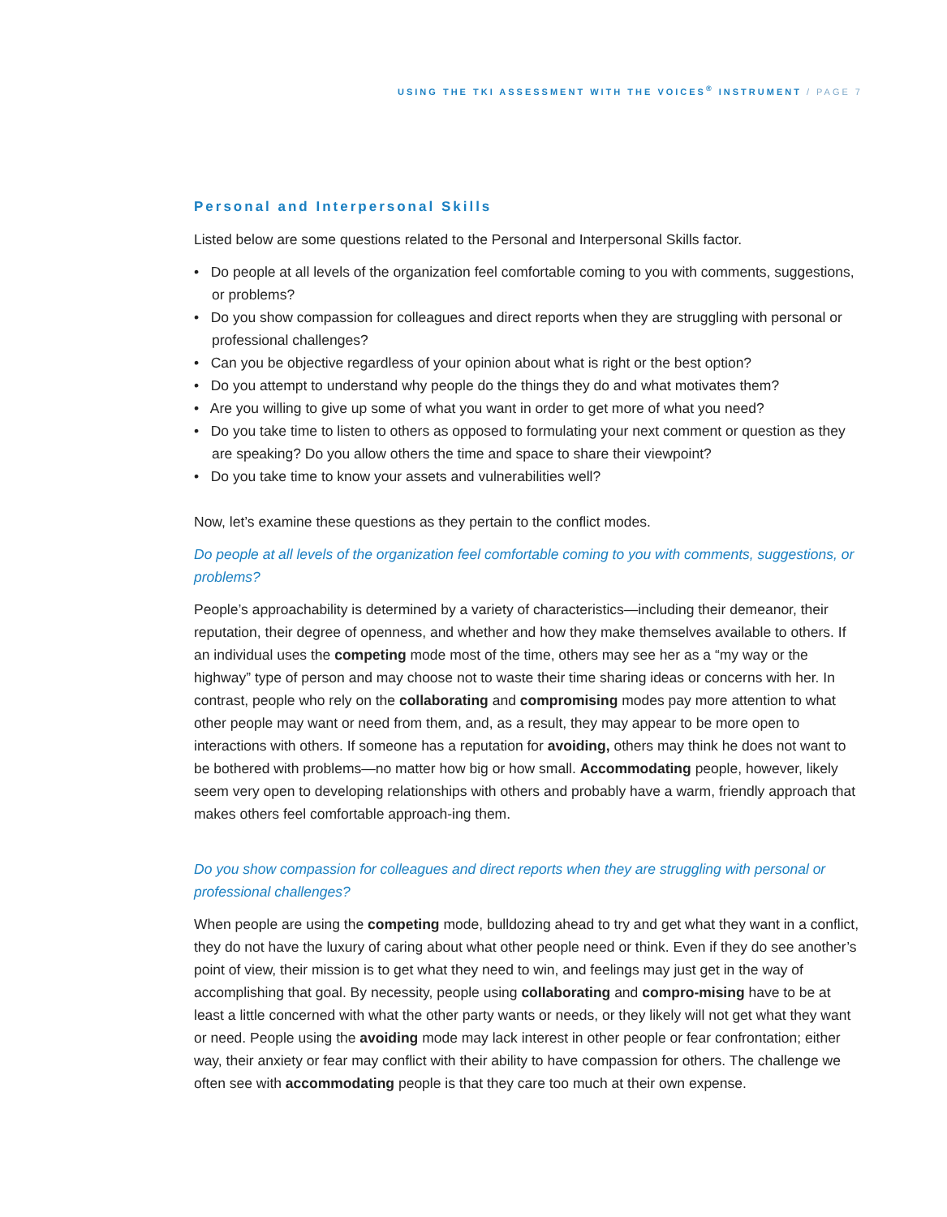USING THE TKI ASSESSMENT WITH THE VOICES<sup>®</sup> INSTRUMENT / PAGE 7
Personal and Interpersonal Skills
Listed below are some questions related to the Personal and Interpersonal Skills factor.
• Do people at all levels of the organization feel comfortable coming to you with comments, suggestions, or problems?
• Do you show compassion for colleagues and direct reports when they are struggling with personal or professional challenges?
• Can you be objective regardless of your opinion about what is right or the best option?
• Do you attempt to understand why people do the things they do and what motivates them?
• Are you willing to give up some of what you want in order to get more of what you need?
• Do you take time to listen to others as opposed to formulating your next comment or question as they are speaking? Do you allow others the time and space to share their viewpoint?
• Do you take time to know your assets and vulnerabilities well?
Now, let’s examine these questions as they pertain to the conflict modes.
Do people at all levels of the organization feel comfortable coming to you with comments, suggestions, or problems?
People’s approachability is determined by a variety of characteristics—including their demeanor, their reputation, their degree of openness, and whether and how they make themselves available to others. If an individual uses the competing mode most of the time, others may see her as a “my way or the highway” type of person and may choose not to waste their time sharing ideas or concerns with her. In contrast, people who rely on the collaborating and compromising modes pay more attention to what other people may want or need from them, and, as a result, they may appear to be more open to interactions with others. If someone has a reputation for avoiding, others may think he does not want to be bothered with problems—no matter how big or how small. Accommodating people, however, likely seem very open to developing relationships with others and probably have a warm, friendly approach that makes others feel comfortable approach-ing them.
Do you show compassion for colleagues and direct reports when they are struggling with personal or professional challenges?
When people are using the competing mode, bulldozing ahead to try and get what they want in a conflict, they do not have the luxury of caring about what other people need or think. Even if they do see another’s point of view, their mission is to get what they need to win, and feelings may just get in the way of accomplishing that goal. By necessity, people using collaborating and compro-mising have to be at least a little concerned with what the other party wants or needs, or they likely will not get what they want or need. People using the avoiding mode may lack interest in other people or fear confrontation; either way, their anxiety or fear may conflict with their ability to have compassion for others. The challenge we often see with accommodating people is that they care too much at their own expense.